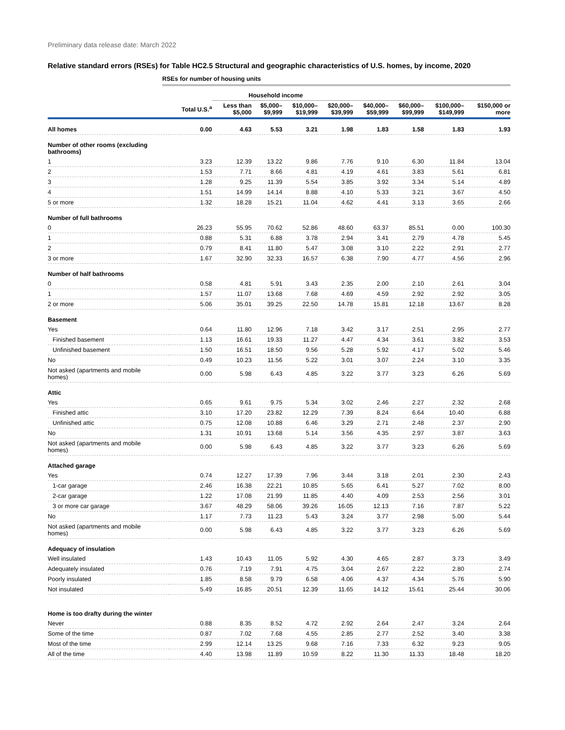Preliminary data release date: March 2022
Relative standard errors (RSEs) for Table HC2.5 Structural and geographic characteristics of U.S. homes, by income, 2020
RSEs for number of housing units
| | | Household income | | | | | | | |
| --- | --- | --- | --- | --- | --- | --- | --- | --- | --- |
| | Total U.S.<sup>a</sup> | Less than $5,000 | $5,000– $9,999 | $10,000– $19,999 | $20,000– $39,999 | $40,000– $59,999 | $60,000– $99,999 | $100,000– $149,999 | $150,000 or more |
| All homes | 0.00 | 4.63 | 5.53 | 3.21 | 1.98 | 1.83 | 1.58 | 1.83 | 1.93 |
| Number of other rooms (excluding bathrooms) | | | | | | | | | |
| 1 | 3.23 | 12.39 | 13.22 | 9.86 | 7.76 | 9.10 | 6.30 | 11.84 | 13.04 |
| 2 | 1.53 | 7.71 | 8.66 | 4.81 | 4.19 | 4.61 | 3.83 | 5.61 | 6.81 |
| 3 | 1.28 | 9.25 | 11.39 | 5.54 | 3.85 | 3.92 | 3.34 | 5.14 | 4.89 |
| 4 | 1.51 | 14.99 | 14.14 | 8.88 | 4.10 | 5.33 | 3.21 | 3.67 | 4.50 |
| 5 or more | 1.32 | 18.28 | 15.21 | 11.04 | 4.62 | 4.41 | 3.13 | 3.65 | 2.66 |
| Number of full bathrooms | | | | | | | | | |
| 0 | 26.23 | 55.95 | 70.62 | 52.86 | 48.60 | 63.37 | 85.51 | 0.00 | 100.30 |
| 1 | 0.88 | 5.31 | 6.88 | 3.78 | 2.94 | 3.41 | 2.79 | 4.78 | 5.45 |
| 2 | 0.79 | 8.41 | 11.80 | 5.47 | 3.08 | 3.10 | 2.22 | 2.91 | 2.77 |
| 3 or more | 1.67 | 32.90 | 32.33 | 16.57 | 6.38 | 7.90 | 4.77 | 4.56 | 2.96 |
| Number of half bathrooms | | | | | | | | | |
| 0 | 0.58 | 4.81 | 5.91 | 3.43 | 2.35 | 2.00 | 2.10 | 2.61 | 3.04 |
| 1 | 1.57 | 11.07 | 13.68 | 7.68 | 4.69 | 4.59 | 2.92 | 2.92 | 3.05 |
| 2 or more | 5.06 | 35.01 | 39.25 | 22.50 | 14.78 | 15.81 | 12.18 | 13.67 | 8.28 |
| Basement | | | | | | | | | |
| Yes | 0.64 | 11.80 | 12.96 | 7.18 | 3.42 | 3.17 | 2.51 | 2.95 | 2.77 |
| Finished basement | 1.13 | 16.61 | 19.33 | 11.27 | 4.47 | 4.34 | 3.61 | 3.82 | 3.53 |
| Unfinished basement | 1.50 | 16.51 | 18.50 | 9.56 | 5.28 | 5.92 | 4.17 | 5.02 | 5.46 |
| No | 0.49 | 10.23 | 11.56 | 5.22 | 3.01 | 3.07 | 2.24 | 3.10 | 3.35 |
| Not asked (apartments and mobile homes) | 0.00 | 5.98 | 6.43 | 4.85 | 3.22 | 3.77 | 3.23 | 6.26 | 5.69 |
| Attic | | | | | | | | | |
| Yes | 0.65 | 9.61 | 9.75 | 5.34 | 3.02 | 2.46 | 2.27 | 2.32 | 2.68 |
| Finished attic | 3.10 | 17.20 | 23.82 | 12.29 | 7.39 | 8.24 | 6.64 | 10.40 | 6.88 |
| Unfinished attic | 0.75 | 12.08 | 10.88 | 6.46 | 3.29 | 2.71 | 2.48 | 2.37 | 2.90 |
| No | 1.31 | 10.91 | 13.68 | 5.14 | 3.56 | 4.35 | 2.97 | 3.87 | 3.63 |
| Not asked (apartments and mobile homes) | 0.00 | 5.98 | 6.43 | 4.85 | 3.22 | 3.77 | 3.23 | 6.26 | 5.69 |
| Attached garage | | | | | | | | | |
| Yes | 0.74 | 12.27 | 17.39 | 7.96 | 3.44 | 3.18 | 2.01 | 2.30 | 2.43 |
| 1-car garage | 2.46 | 16.38 | 22.21 | 10.85 | 5.65 | 6.41 | 5.27 | 7.02 | 8.00 |
| 2-car garage | 1.22 | 17.08 | 21.99 | 11.85 | 4.40 | 4.09 | 2.53 | 2.56 | 3.01 |
| 3 or more car garage | 3.67 | 48.29 | 58.06 | 39.26 | 16.05 | 12.13 | 7.16 | 7.87 | 5.22 |
| No | 1.17 | 7.73 | 11.23 | 5.43 | 3.24 | 3.77 | 2.98 | 5.00 | 5.44 |
| Not asked (apartments and mobile homes) | 0.00 | 5.98 | 6.43 | 4.85 | 3.22 | 3.77 | 3.23 | 6.26 | 5.69 |
| Adequacy of insulation | | | | | | | | | |
| Well insulated | 1.43 | 10.43 | 11.05 | 5.92 | 4.30 | 4.65 | 2.87 | 3.73 | 3.49 |
| Adequately insulated | 0.76 | 7.19 | 7.91 | 4.75 | 3.04 | 2.67 | 2.22 | 2.80 | 2.74 |
| Poorly insulated | 1.85 | 8.58 | 9.79 | 6.58 | 4.06 | 4.37 | 4.34 | 5.76 | 5.90 |
| Not insulated | 5.49 | 16.85 | 20.51 | 12.39 | 11.65 | 14.12 | 15.61 | 25.44 | 30.06 |
| Home is too drafty during the winter | | | | | | | | | |
| Never | 0.88 | 8.35 | 8.52 | 4.72 | 2.92 | 2.64 | 2.47 | 3.24 | 2.64 |
| Some of the time | 0.87 | 7.02 | 7.68 | 4.55 | 2.85 | 2.77 | 2.52 | 3.40 | 3.38 |
| Most of the time | 2.99 | 12.14 | 13.25 | 9.68 | 7.16 | 7.33 | 6.32 | 9.23 | 9.05 |
| All of the time | 4.40 | 13.98 | 11.89 | 10.59 | 8.22 | 11.30 | 11.33 | 18.48 | 18.20 |